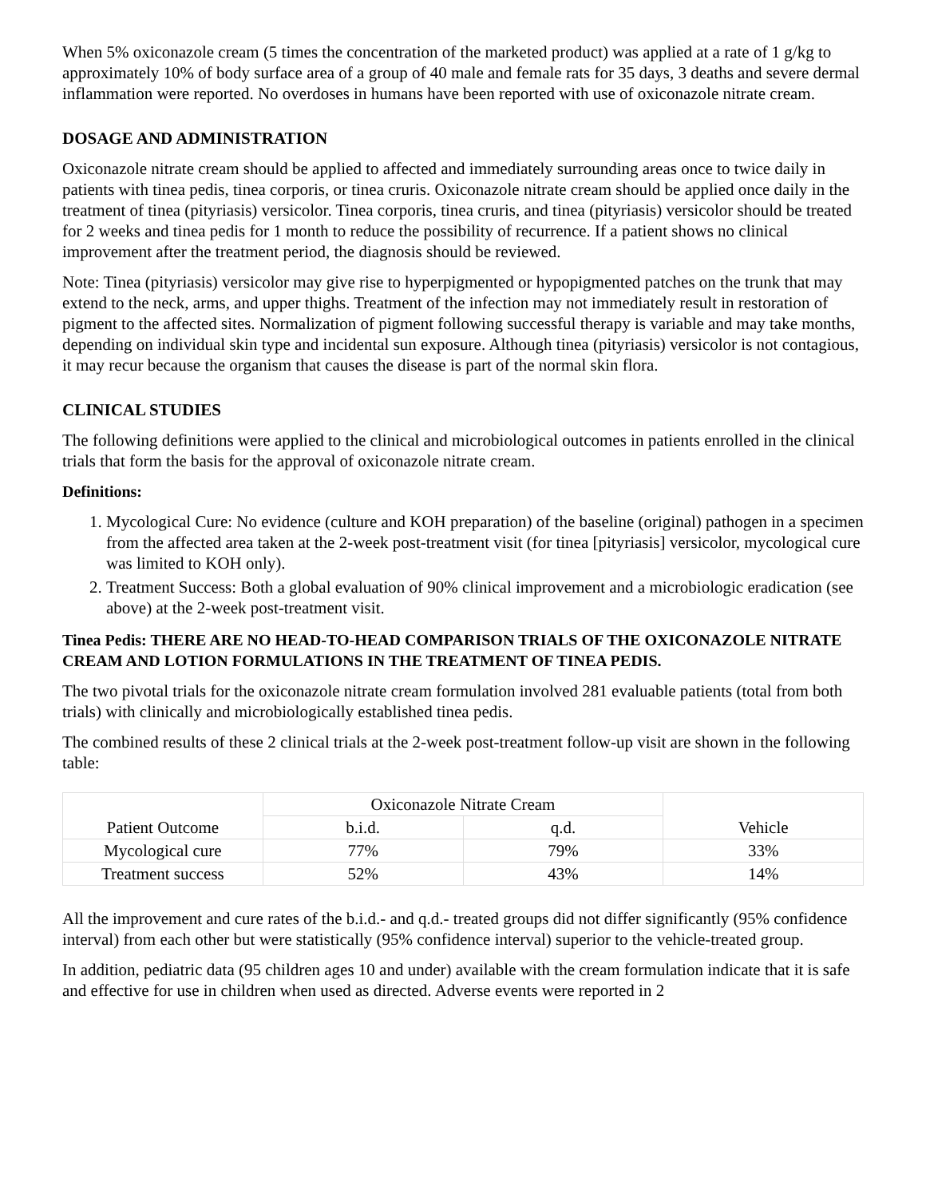When 5% oxiconazole cream (5 times the concentration of the marketed product) was applied at a rate of 1 g/kg to approximately 10% of body surface area of a group of 40 male and female rats for 35 days, 3 deaths and severe dermal inflammation were reported. No overdoses in humans have been reported with use of oxiconazole nitrate cream.
DOSAGE AND ADMINISTRATION
Oxiconazole nitrate cream should be applied to affected and immediately surrounding areas once to twice daily in patients with tinea pedis, tinea corporis, or tinea cruris. Oxiconazole nitrate cream should be applied once daily in the treatment of tinea (pityriasis) versicolor. Tinea corporis, tinea cruris, and tinea (pityriasis) versicolor should be treated for 2 weeks and tinea pedis for 1 month to reduce the possibility of recurrence. If a patient shows no clinical improvement after the treatment period, the diagnosis should be reviewed.
Note: Tinea (pityriasis) versicolor may give rise to hyperpigmented or hypopigmented patches on the trunk that may extend to the neck, arms, and upper thighs. Treatment of the infection may not immediately result in restoration of pigment to the affected sites. Normalization of pigment following successful therapy is variable and may take months, depending on individual skin type and incidental sun exposure. Although tinea (pityriasis) versicolor is not contagious, it may recur because the organism that causes the disease is part of the normal skin flora.
CLINICAL STUDIES
The following definitions were applied to the clinical and microbiological outcomes in patients enrolled in the clinical trials that form the basis for the approval of oxiconazole nitrate cream.
Definitions:
1. Mycological Cure: No evidence (culture and KOH preparation) of the baseline (original) pathogen in a specimen from the affected area taken at the 2-week post-treatment visit (for tinea [pityriasis] versicolor, mycological cure was limited to KOH only).
2. Treatment Success: Both a global evaluation of 90% clinical improvement and a microbiologic eradication (see above) at the 2-week post-treatment visit.
Tinea Pedis: THERE ARE NO HEAD-TO-HEAD COMPARISON TRIALS OF THE OXICONAZOLE NITRATE CREAM AND LOTION FORMULATIONS IN THE TREATMENT OF TINEA PEDIS.
The two pivotal trials for the oxiconazole nitrate cream formulation involved 281 evaluable patients (total from both trials) with clinically and microbiologically established tinea pedis.
The combined results of these 2 clinical trials at the 2-week post-treatment follow-up visit are shown in the following table:
| Patient Outcome | Oxiconazole Nitrate Cream | | Vehicle |
| --- | --- | --- | --- |
| | b.i.d. | q.d. | |
| Mycological cure | 77% | 79% | 33% |
| Treatment success | 52% | 43% | 14% |
All the improvement and cure rates of the b.i.d.- and q.d.- treated groups did not differ significantly (95% confidence interval) from each other but were statistically (95% confidence interval) superior to the vehicle-treated group.
In addition, pediatric data (95 children ages 10 and under) available with the cream formulation indicate that it is safe and effective for use in children when used as directed. Adverse events were reported in 2